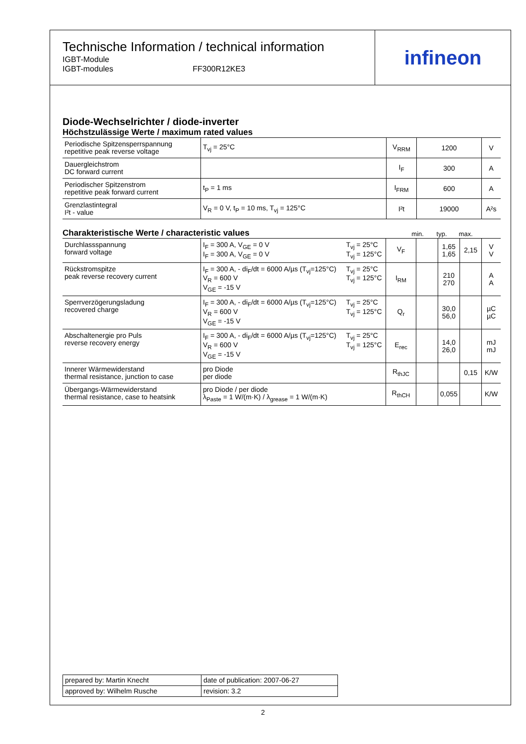Technische Information / technical information
IGBT-Module
IGBT-modules
FF300R12KE3
infineon
Diode-Wechselrichter / diode-inverter
Höchstzulässige Werte / maximum rated values
| Periodische Spitzensperrspannung repetitive peak reverse voltage | T<sub>vj</sub> = 25°C | V<sub>RRM</sub> | 1200 | V |
| Dauergleichstrom DC forward current | | I<sub>F</sub> | 300 | A |
| Periodischer Spitzenstrom repetitive peak forward current | t<sub>P</sub> = 1 ms | I<sub>FRM</sub> | 600 | A |
| Grenzlastintegral I²t - value | V<sub>R</sub> = 0 V, t<sub>P</sub> = 10 ms, T<sub>vj</sub> = 125°C | I²t | 19000 | A²s |
Charakteristische Werte / characteristic values
min. typ. max.
| Durchlassspannung forward voltage | I<sub>F</sub> = 300 A, V<sub>GE</sub> = 0 V I<sub>F</sub> = 300 A, V<sub>GE</sub> = 0 V | T<sub>vj</sub> = 25°C T<sub>vj</sub> = 125°C | V<sub>F</sub> | | 1,65 1,65 | 2,15 | V V |
| Rückstromspitze peak reverse recovery current | I<sub>F</sub> = 300 A, - di<sub>F</sub>/dt = 6000 A/µs (T<sub>vj</sub>=125°C) V<sub>R</sub> = 600 V V<sub>GE</sub> = -15 V | T<sub>vj</sub> = 25°C T<sub>vj</sub> = 125°C | I<sub>RM</sub> | | 210 270 | | A A |
| Sperrverzögerungsladung recovered charge | I<sub>F</sub> = 300 A, - di<sub>F</sub>/dt = 6000 A/µs (T<sub>vj</sub>=125°C) V<sub>R</sub> = 600 V V<sub>GE</sub> = -15 V | T<sub>vj</sub> = 25°C T<sub>vj</sub> = 125°C | Q<sub>r</sub> | | 30,0 56,0 | | µC µC |
| Abschaltenergie pro Puls reverse recovery energy | I<sub>F</sub> = 300 A, - di<sub>F</sub>/dt = 6000 A/µs (T<sub>vj</sub>=125°C) V<sub>R</sub> = 600 V V<sub>GE</sub> = -15 V | T<sub>vj</sub> = 25°C T<sub>vj</sub> = 125°C | E<sub>rec</sub> | | 14,0 26,0 | | mJ mJ |
| Innerer Wärmewiderstand thermal resistance, junction to case | pro Diode per diode | | R<sub>thJC</sub> | | | 0,15 | K/W |
| Übergangs-Wärmewiderstand thermal resistance, case to heatsink | pro Diode / per diode λ<sub>Paste</sub> = 1 W/(m·K) / λ<sub>grease</sub> = 1 W/(m·K) | | R<sub>thCH</sub> | | 0,055 | | K/W |
| prepared by: Martin Knecht | date of publication: 2007-06-27 |
| approved by: Wilhelm Rusche | revision: 3.2 |
2